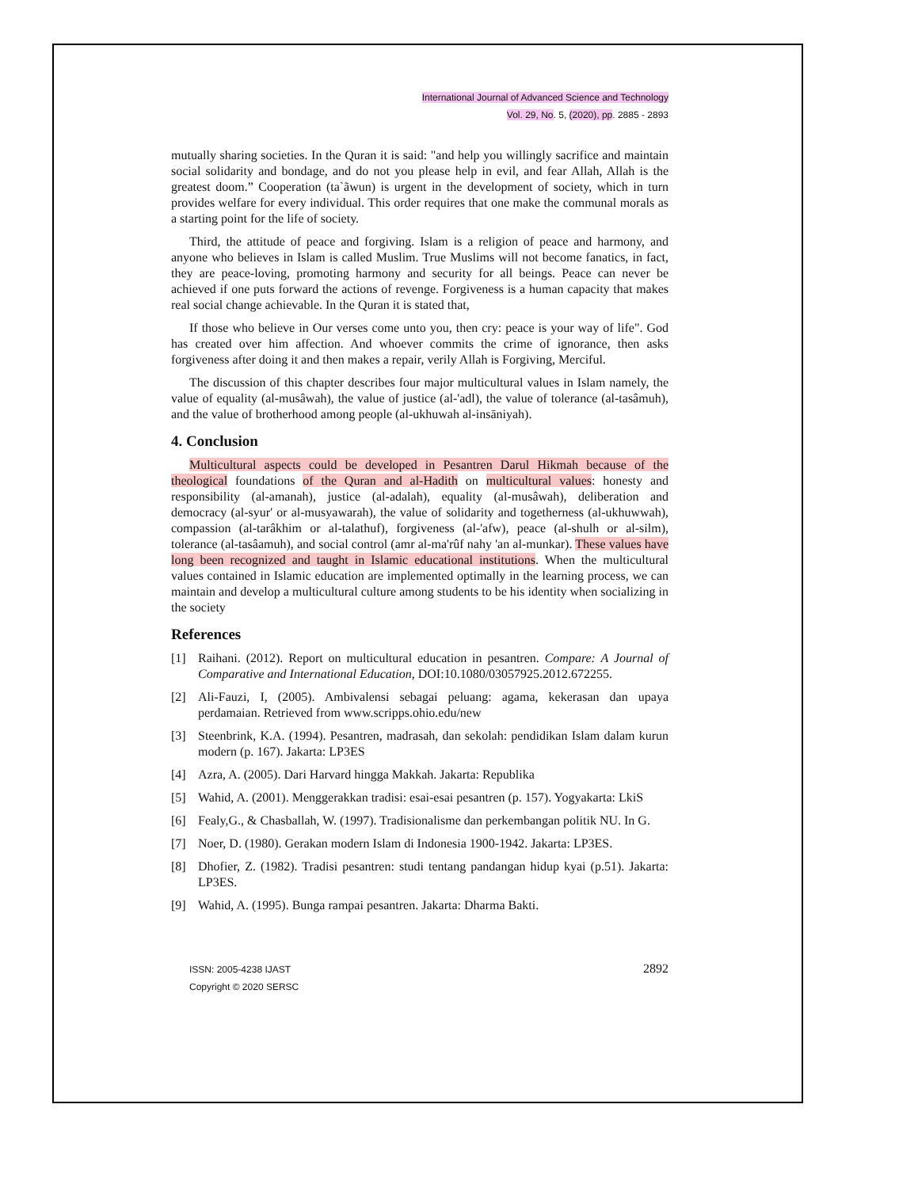International Journal of Advanced Science and Technology
Vol. 29, No. 5, (2020), pp. 2885 - 2893
mutually sharing societies. In the Quran it is said: "and help you willingly sacrifice and maintain social solidarity and bondage, and do not you please help in evil, and fear Allah, Allah is the greatest doom.” Cooperation (ta`ãwun) is urgent in the development of society, which in turn provides welfare for every individual. This order requires that one make the communal morals as a starting point for the life of society.
Third, the attitude of peace and forgiving. Islam is a religion of peace and harmony, and anyone who believes in Islam is called Muslim. True Muslims will not become fanatics, in fact, they are peace-loving, promoting harmony and security for all beings. Peace can never be achieved if one puts forward the actions of revenge. Forgiveness is a human capacity that makes real social change achievable. In the Quran it is stated that,
If those who believe in Our verses come unto you, then cry: peace is your way of life". God has created over him affection. And whoever commits the crime of ignorance, then asks forgiveness after doing it and then makes a repair, verily Allah is Forgiving, Merciful.
The discussion of this chapter describes four major multicultural values in Islam namely, the value of equality (al-musâwah), the value of justice (al-'adl), the value of tolerance (al-tasâmuh), and the value of brotherhood among people (al-ukhuwah al-insāniyah).
4. Conclusion
Multicultural aspects could be developed in Pesantren Darul Hikmah because of the theological foundations of the Quran and al-Hadith on multicultural values: honesty and responsibility (al-amanah), justice (al-adalah), equality (al-musâwah), deliberation and democracy (al-syur' or al-musyawarah), the value of solidarity and togetherness (al-ukhuwwah), compassion (al-tarâkhim or al-talathuf), forgiveness (al-'afw), peace (al-shulh or al-silm), tolerance (al-tasâamuh), and social control (amr al-ma'rûf nahy 'an al-munkar). These values have long been recognized and taught in Islamic educational institutions. When the multicultural values contained in Islamic education are implemented optimally in the learning process, we can maintain and develop a multicultural culture among students to be his identity when socializing in the society
References
[1] Raihani. (2012). Report on multicultural education in pesantren. Compare: A Journal of Comparative and International Education, DOI:10.1080/03057925.2012.672255.
[2] Ali-Fauzi, I, (2005). Ambivalensi sebagai peluang: agama, kekerasan dan upaya perdamaian. Retrieved from www.scripps.ohio.edu/new
[3] Steenbrink, K.A. (1994). Pesantren, madrasah, dan sekolah: pendidikan Islam dalam kurun modern (p. 167). Jakarta: LP3ES
[4] Azra, A. (2005). Dari Harvard hingga Makkah. Jakarta: Republika
[5] Wahid, A. (2001). Menggerakkan tradisi: esai-esai pesantren (p. 157). Yogyakarta: LkiS
[6] Fealy,G., & Chasballah, W. (1997). Tradisionalisme dan perkembangan politik NU. In G.
[7] Noer, D. (1980). Gerakan modern Islam di Indonesia 1900-1942. Jakarta: LP3ES.
[8] Dhofier, Z. (1982). Tradisi pesantren: studi tentang pandangan hidup kyai (p.51). Jakarta: LP3ES.
[9] Wahid, A. (1995). Bunga rampai pesantren. Jakarta: Dharma Bakti.
ISSN: 2005-4238 IJAST
Copyright © 2020 SERSC
2892